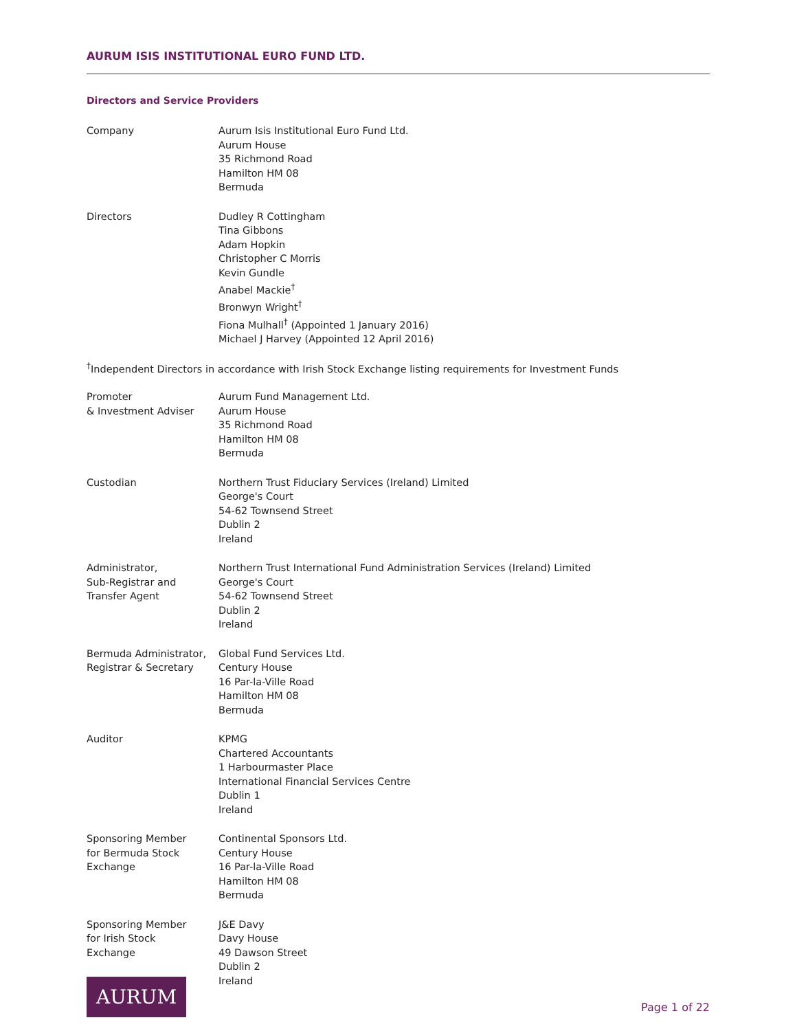AURUM ISIS INSTITUTIONAL EURO FUND LTD.
Directors and Service Providers
Company Aurum Isis Institutional Euro Fund Ltd.
Aurum House
35 Richmond Road
Hamilton HM 08
Bermuda
Directors Dudley R Cottingham
Tina Gibbons
Adam Hopkin
Christopher C Morris
Kevin Gundle
Anabel Mackie<sup>†</sup>
Bronwyn Wright<sup>†</sup>
Fiona Mulhall<sup>†</sup> (Appointed 1 January 2016)
Michael J Harvey (Appointed 12 April 2016)
<sup>†</sup> Independent Directors in accordance with Irish Stock Exchange listing requirements for Investment Funds
Promoter
& Investment Adviser
Aurum Fund Management Ltd.
Aurum House
35 Richmond Road
Hamilton HM 08
Bermuda
Custodian Northern Trust Fiduciary Services (Ireland) Limited
George's Court
54-62 Townsend Street
Dublin 2
Ireland
Administrator,
Sub-Registrar and
Transfer Agent
Northern Trust International Fund Administration Services (Ireland) Limited
George's Court
54-62 Townsend Street
Dublin 2
Ireland
Bermuda Administrator,
Registrar & Secretary
Global Fund Services Ltd.
Century House
16 Par-la-Ville Road
Hamilton HM 08
Bermuda
Auditor KPMG
Chartered Accountants
1 Harbourmaster Place
International Financial Services Centre
Dublin 1
Ireland
Sponsoring Member
for Bermuda Stock
Exchange
Continental Sponsors Ltd.
Century House
16 Par-la-Ville Road
Hamilton HM 08
Bermuda
Sponsoring Member
for Irish Stock
Exchange
J&E Davy
Davy House
49 Dawson Street
Dublin 2
Ireland
AURUM
Page 1 of 22